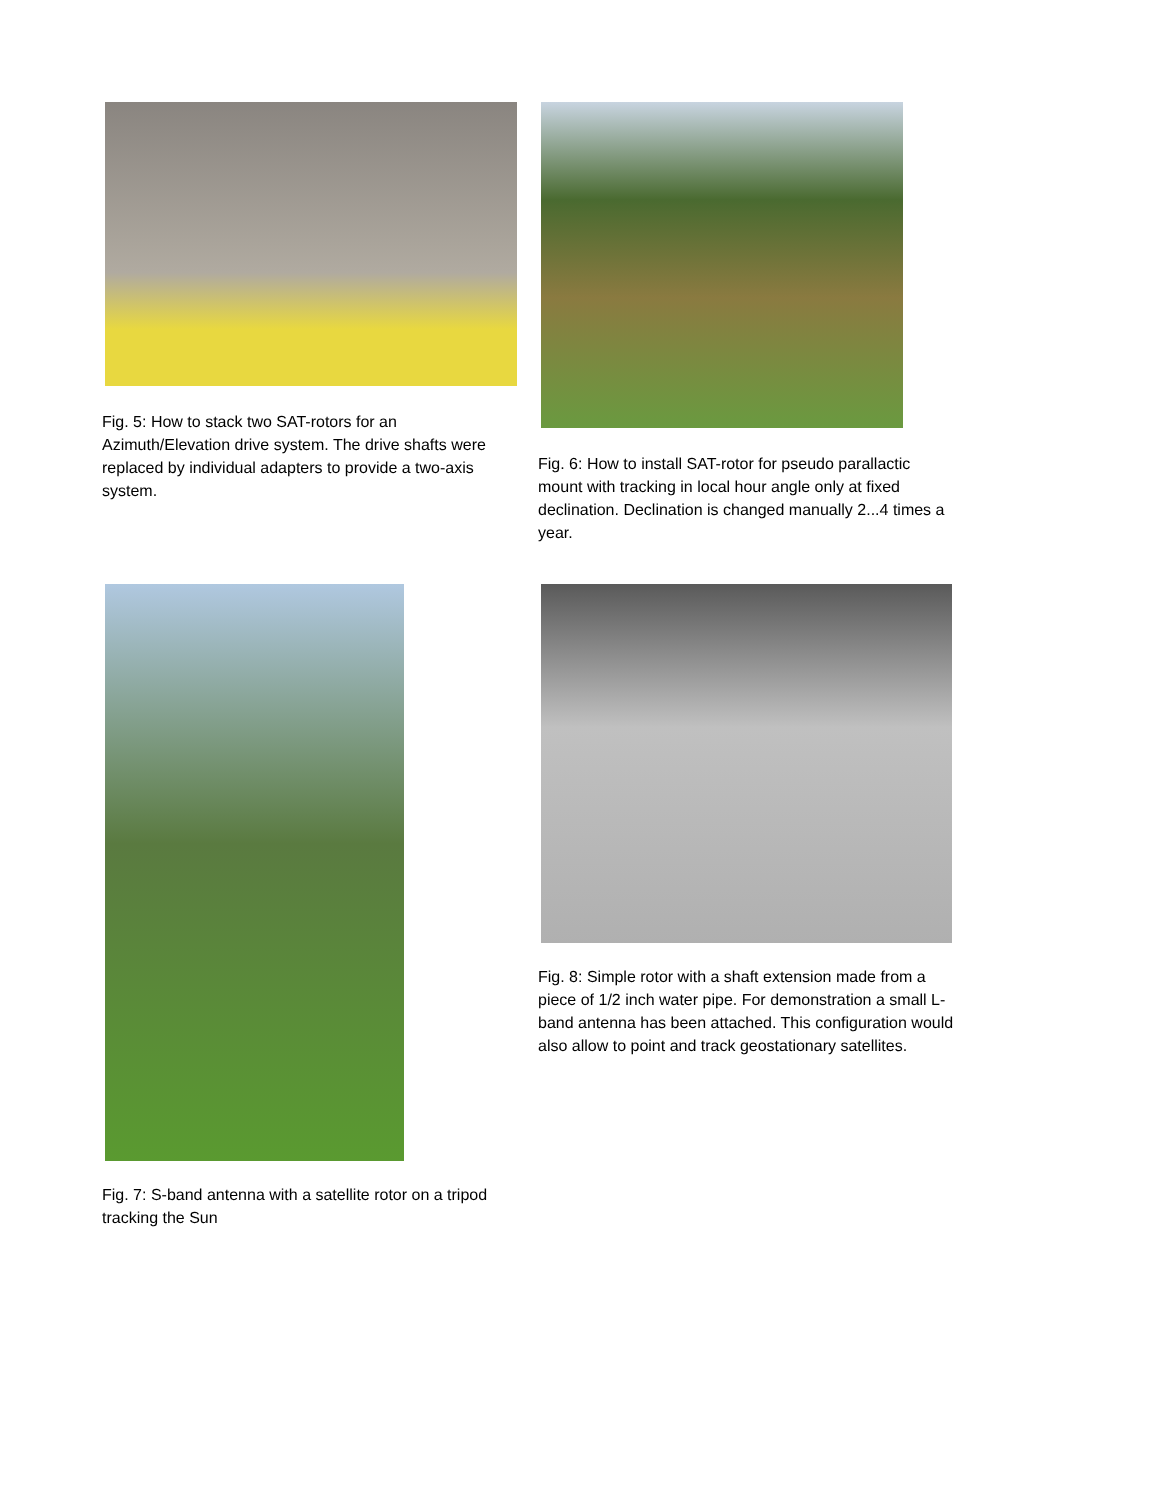Fig. 5: How to stack two SAT-rotors for an Azimuth/Elevation drive system. The drive shafts were replaced by individual adapters to provide a two-axis system.
Fig. 6: How to install SAT-rotor for pseudo parallactic mount with tracking in local hour angle only at fixed declination. Declination is changed manually 2...4 times a year.
Fig. 7: S-band antenna with a satellite rotor on a tripod tracking the Sun
Fig. 8: Simple rotor with a shaft extension made from a piece of 1/2 inch water pipe. For demonstration a small L-band antenna has been attached. This configuration would also allow to point and track geostationary satellites.